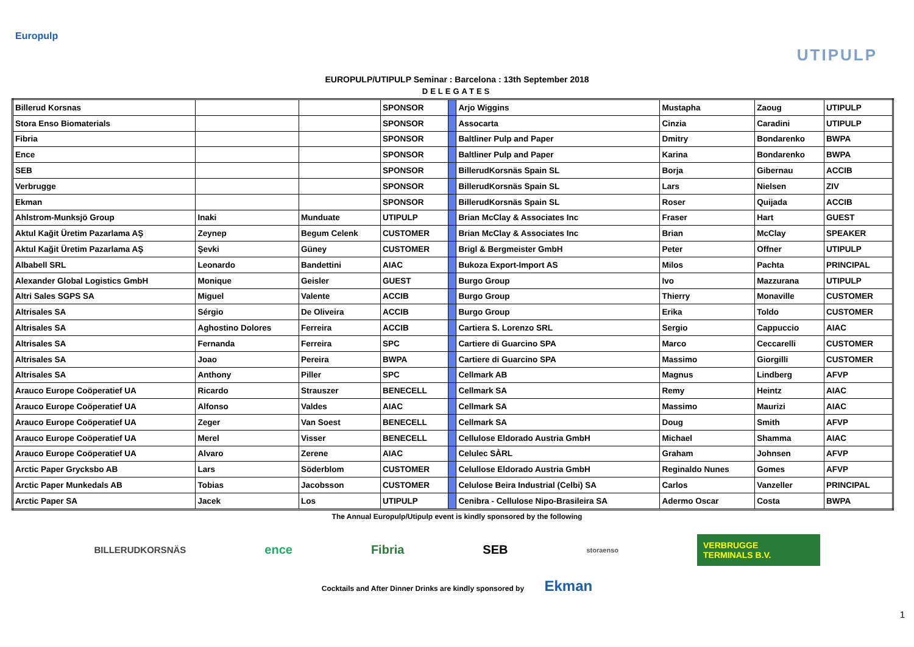Europulp
UTIPULP
EUROPULP/UTIPULP Seminar : Barcelona : 13th September 2018
DELEGATES
| Billerud Korsnas | | | SPONSOR | | Arjo Wiggins | Mustapha | Zaoug | UTIPULP |
| Stora Enso Biomaterials | | | SPONSOR | | Assocarta | Cinzia | Caradini | UTIPULP |
| Fibria | | | SPONSOR | | Baltliner Pulp and Paper | Dmitry | Bondarenko | BWPA |
| Ence | | | SPONSOR | | Baltliner Pulp and Paper | Karina | Bondarenko | BWPA |
| SEB | | | SPONSOR | | BillerudKorsnäs Spain SL | Borja | Gibernau | ACCIB |
| Verbrugge | | | SPONSOR | | BillerudKorsnäs Spain SL | Lars | Nielsen | ZIV |
| Ekman | | | SPONSOR | | BillerudKorsnäs Spain SL | Roser | Quijada | ACCIB |
| Ahlstrom-Munksjö Group | Inaki | Munduate | UTIPULP | | Brian McClay & Associates Inc | Fraser | Hart | GUEST |
| Aktul Kağit Üretim Pazarlama AŞ | Zeynep | Begum Celenk | CUSTOMER | | Brian McClay & Associates Inc | Brian | McClay | SPEAKER |
| Aktul Kağit Üretim Pazarlama AŞ | Şevki | Güney | CUSTOMER | | Brigl & Bergmeister GmbH | Peter | Offner | UTIPULP |
| Albabell SRL | Leonardo | Bandettini | AIAC | | Bukoza Export-Import AS | Milos | Pachta | PRINCIPAL |
| Alexander Global Logistics GmbH | Monique | Geisler | GUEST | | Burgo Group | Ivo | Mazzurana | UTIPULP |
| Altri Sales SGPS SA | Miguel | Valente | ACCIB | | Burgo Group | Thierry | Monaville | CUSTOMER |
| Altrisales SA | Sérgio | De Oliveira | ACCIB | | Burgo Group | Erika | Toldo | CUSTOMER |
| Altrisales SA | Aghostino Dolores | Ferreira | ACCIB | | Cartiera S. Lorenzo SRL | Sergio | Cappuccio | AIAC |
| Altrisales SA | Fernanda | Ferreira | SPC | | Cartiere di Guarcino SPA | Marco | Ceccarelli | CUSTOMER |
| Altrisales SA | Joao | Pereira | BWPA | | Cartiere di Guarcino SPA | Massimo | Giorgilli | CUSTOMER |
| Altrisales SA | Anthony | Piller | SPC | | Cellmark AB | Magnus | Lindberg | AFVP |
| Arauco Europe Coöperatief UA | Ricardo | Strauszer | BENECELL | | Cellmark SA | Remy | Heintz | AIAC |
| Arauco Europe Coöperatief UA | Alfonso | Valdes | AIAC | | Cellmark SA | Massimo | Maurizi | AIAC |
| Arauco Europe Coöperatief UA | Zeger | Van Soest | BENECELL | | Cellmark SA | Doug | Smith | AFVP |
| Arauco Europe Coöperatief UA | Merel | Visser | BENECELL | | Cellulose Eldorado Austria GmbH | Michael | Shamma | AIAC |
| Arauco Europe Coöperatief UA | Alvaro | Zerene | AIAC | | Celulec SÀRL | Graham | Johnsen | AFVP |
| Arctic Paper Grycksbo AB | Lars | Söderblom | CUSTOMER | | Celullose Eldorado Austria GmbH | Reginaldo Nunes | Gomes | AFVP |
| Arctic Paper Munkedals AB | Tobias | Jacobsson | CUSTOMER | | Celulose Beira Industrial (Celbi) SA | Carlos | Vanzeller | PRINCIPAL |
| Arctic Paper SA | Jacek | Los | UTIPULP | | Cenibra - Cellulose Nipo-Brasileira SA | Adermo Oscar | Costa | BWPA |
The Annual Europulp/Utipulp event is kindly sponsored by the following
BILLERUDKORSNÄS ence Fibria SEB storaenso VERBRUGGE
TERMINALS B.V.
Cocktails and After Dinner Drinks are kindly sponsored by Ekman
1